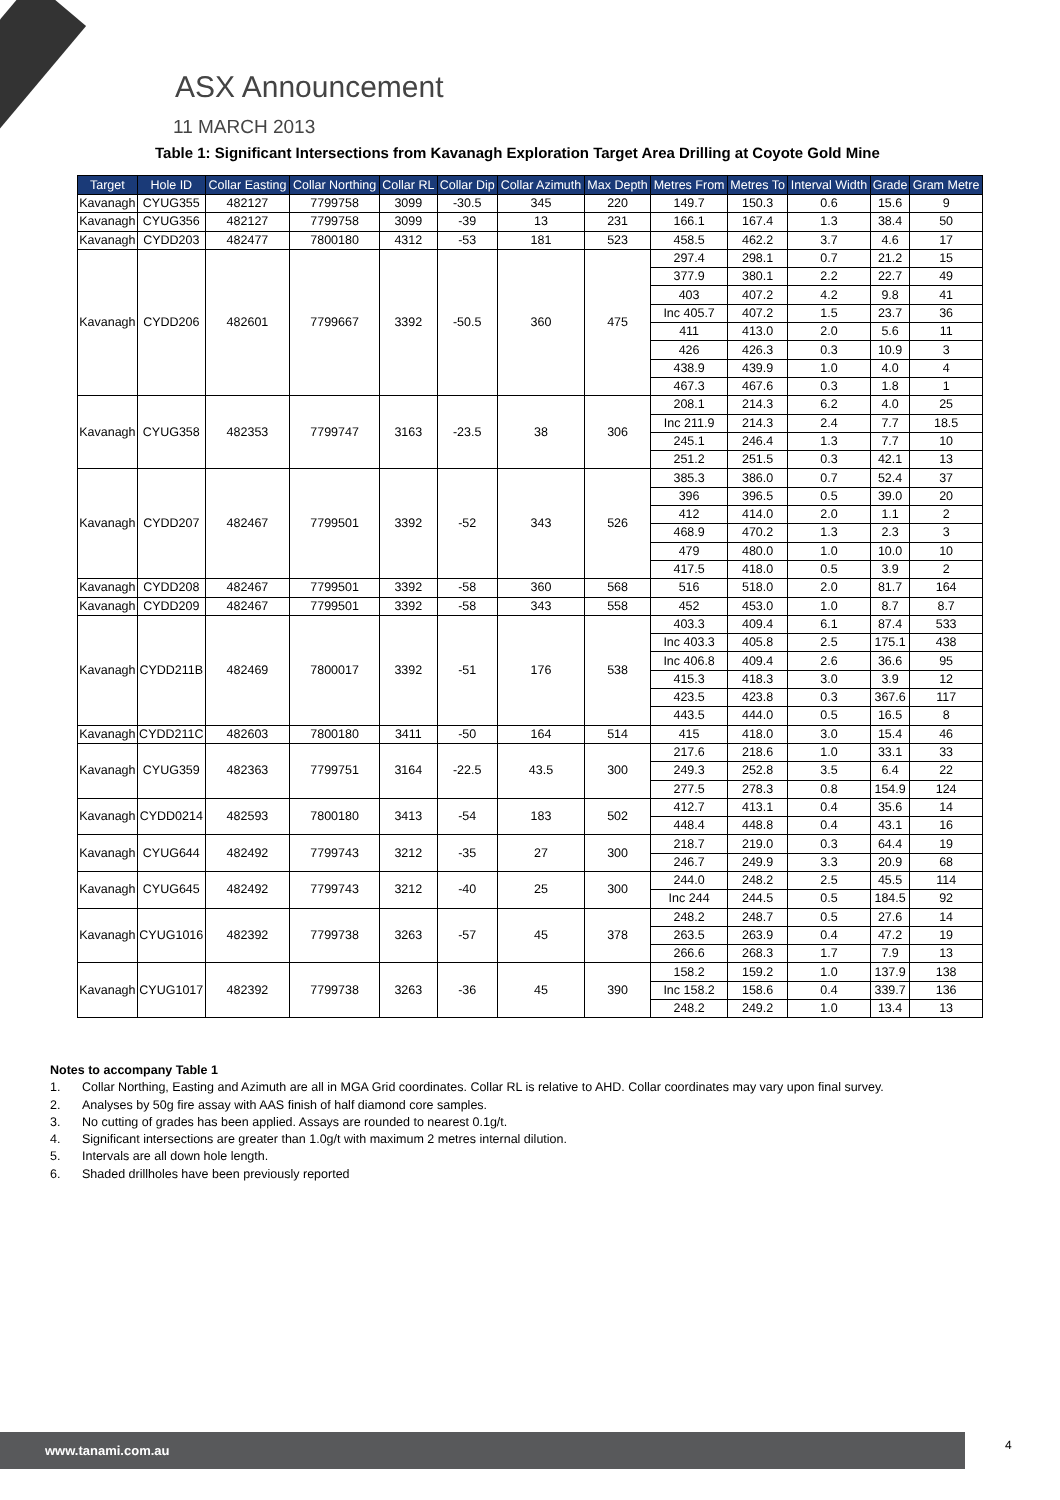ASX Announcement
11 MARCH 2013
Table 1: Significant Intersections from Kavanagh Exploration Target Area Drilling at Coyote Gold Mine
| Target | Hole ID | Collar Easting | Collar Northing | Collar RL | Collar Dip | Collar Azimuth | Max Depth | Metres From | Metres To | Interval Width | Grade | Gram Metre |
| --- | --- | --- | --- | --- | --- | --- | --- | --- | --- | --- | --- | --- |
| Kavanagh | CYUG355 | 482127 | 7799758 | 3099 | -30.5 | 345 | 220 | 149.7 | 150.3 | 0.6 | 15.6 | 9 |
| Kavanagh | CYUG356 | 482127 | 7799758 | 3099 | -39 | 13 | 231 | 166.1 | 167.4 | 1.3 | 38.4 | 50 |
| Kavanagh | CYDD203 | 482477 | 7800180 | 4312 | -53 | 181 | 523 | 458.5 | 462.2 | 3.7 | 4.6 | 17 |
| Kavanagh | CYDD206 | 482601 | 7799667 | 3392 | -50.5 | 360 | 475 | 297.4 | 298.1 | 0.7 | 21.2 | 15 |
| | | | | | | | | 377.9 | 380.1 | 2.2 | 22.7 | 49 |
| | | | | | | | | 403 | 407.2 | 4.2 | 9.8 | 41 |
| | | | | | | | | Inc 405.7 | 407.2 | 1.5 | 23.7 | 36 |
| | | | | | | | | 411 | 413.0 | 2.0 | 5.6 | 11 |
| | | | | | | | | 426 | 426.3 | 0.3 | 10.9 | 3 |
| | | | | | | | | 438.9 | 439.9 | 1.0 | 4.0 | 4 |
| | | | | | | | | 467.3 | 467.6 | 0.3 | 1.8 | 1 |
| Kavanagh | CYUG358 | 482353 | 7799747 | 3163 | -23.5 | 38 | 306 | 208.1 | 214.3 | 6.2 | 4.0 | 25 |
| | | | | | | | | Inc 211.9 | 214.3 | 2.4 | 7.7 | 18.5 |
| | | | | | | | | 245.1 | 246.4 | 1.3 | 7.7 | 10 |
| | | | | | | | | 251.2 | 251.5 | 0.3 | 42.1 | 13 |
| Kavanagh | CYDD207 | 482467 | 7799501 | 3392 | -52 | 343 | 526 | 385.3 | 386.0 | 0.7 | 52.4 | 37 |
| | | | | | | | | 396 | 396.5 | 0.5 | 39.0 | 20 |
| | | | | | | | | 412 | 414.0 | 2.0 | 1.1 | 2 |
| | | | | | | | | 468.9 | 470.2 | 1.3 | 2.3 | 3 |
| | | | | | | | | 479 | 480.0 | 1.0 | 10.0 | 10 |
| | | | | | | | | 417.5 | 418.0 | 0.5 | 3.9 | 2 |
| Kavanagh | CYDD208 | 482467 | 7799501 | 3392 | -58 | 360 | 568 | 516 | 518.0 | 2.0 | 81.7 | 164 |
| Kavanagh | CYDD209 | 482467 | 7799501 | 3392 | -58 | 343 | 558 | 452 | 453.0 | 1.0 | 8.7 | 8.7 |
| Kavanagh | CYDD211B | 482469 | 7800017 | 3392 | -51 | 176 | 538 | 403.3 | 409.4 | 6.1 | 87.4 | 533 |
| | | | | | | | | Inc 403.3 | 405.8 | 2.5 | 175.1 | 438 |
| | | | | | | | | Inc 406.8 | 409.4 | 2.6 | 36.6 | 95 |
| | | | | | | | | 415.3 | 418.3 | 3.0 | 3.9 | 12 |
| | | | | | | | | 423.5 | 423.8 | 0.3 | 367.6 | 117 |
| | | | | | | | | 443.5 | 444.0 | 0.5 | 16.5 | 8 |
| Kavanagh | CYDD211C | 482603 | 7800180 | 3411 | -50 | 164 | 514 | 415 | 418.0 | 3.0 | 15.4 | 46 |
| Kavanagh | CYUG359 | 482363 | 7799751 | 3164 | -22.5 | 43.5 | 300 | 217.6 | 218.6 | 1.0 | 33.1 | 33 |
| | | | | | | | | 249.3 | 252.8 | 3.5 | 6.4 | 22 |
| | | | | | | | | 277.5 | 278.3 | 0.8 | 154.9 | 124 |
| Kavanagh | CYDD0214 | 482593 | 7800180 | 3413 | -54 | 183 | 502 | 412.7 | 413.1 | 0.4 | 35.6 | 14 |
| | | | | | | | | 448.4 | 448.8 | 0.4 | 43.1 | 16 |
| Kavanagh | CYUG644 | 482492 | 7799743 | 3212 | -35 | 27 | 300 | 218.7 | 219.0 | 0.3 | 64.4 | 19 |
| | | | | | | | | 246.7 | 249.9 | 3.3 | 20.9 | 68 |
| Kavanagh | CYUG645 | 482492 | 7799743 | 3212 | -40 | 25 | 300 | 244.0 | 248.2 | 2.5 | 45.5 | 114 |
| | | | | | | | | Inc 244 | 244.5 | 0.5 | 184.5 | 92 |
| Kavanagh | CYUG1016 | 482392 | 7799738 | 3263 | -57 | 45 | 378 | 248.2 | 248.7 | 0.5 | 27.6 | 14 |
| | | | | | | | | 263.5 | 263.9 | 0.4 | 47.2 | 19 |
| | | | | | | | | 266.6 | 268.3 | 1.7 | 7.9 | 13 |
| Kavanagh | CYUG1017 | 482392 | 7799738 | 3263 | -36 | 45 | 390 | 158.2 | 159.2 | 1.0 | 137.9 | 138 |
| | | | | | | | | Inc 158.2 | 158.6 | 0.4 | 339.7 | 136 |
| | | | | | | | | 248.2 | 249.2 | 1.0 | 13.4 | 13 |
Notes to accompany Table 1
1. Collar Northing, Easting and Azimuth are all in MGA Grid coordinates. Collar RL is relative to AHD. Collar coordinates may vary upon final survey.
2. Analyses by 50g fire assay with AAS finish of half diamond core samples.
3. No cutting of grades has been applied. Assays are rounded to nearest 0.1g/t.
4. Significant intersections are greater than 1.0g/t with maximum 2 metres internal dilution.
5. Intervals are all down hole length.
6. Shaded drillholes have been previously reported
www.tanami.com.au 4